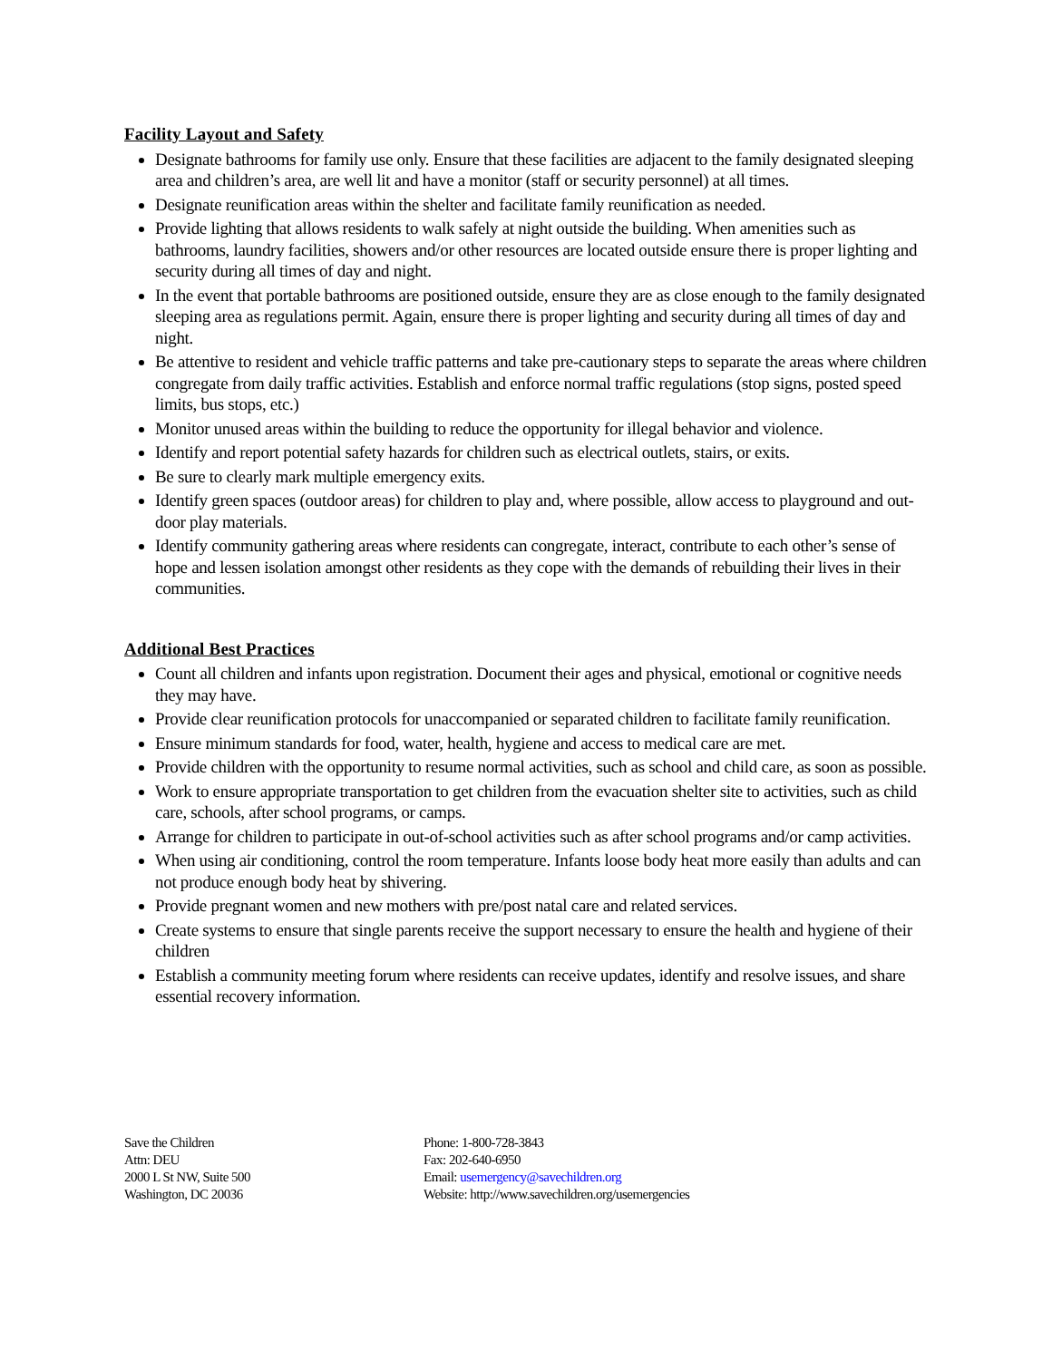Facility Layout and Safety
Designate bathrooms for family use only. Ensure that these facilities are adjacent to the family designated sleeping area and children’s area, are well lit and have a monitor (staff or security personnel) at all times.
Designate reunification areas within the shelter and facilitate family reunification as needed.
Provide lighting that allows residents to walk safely at night outside the building. When amenities such as bathrooms, laundry facilities, showers and/or other resources are located outside ensure there is proper lighting and security during all times of day and night.
In the event that portable bathrooms are positioned outside, ensure they are as close enough to the family designated sleeping area as regulations permit. Again, ensure there is proper lighting and security during all times of day and night.
Be attentive to resident and vehicle traffic patterns and take pre-cautionary steps to separate the areas where children congregate from daily traffic activities. Establish and enforce normal traffic regulations (stop signs, posted speed limits, bus stops, etc.)
Monitor unused areas within the building to reduce the opportunity for illegal behavior and violence.
Identify and report potential safety hazards for children such as electrical outlets, stairs, or exits.
Be sure to clearly mark multiple emergency exits.
Identify green spaces (outdoor areas) for children to play and, where possible, allow access to playground and out-door play materials.
Identify community gathering areas where residents can congregate, interact, contribute to each other’s sense of hope and lessen isolation amongst other residents as they cope with the demands of rebuilding their lives in their communities.
Additional Best Practices
Count all children and infants upon registration. Document their ages and physical, emotional or cognitive needs they may have.
Provide clear reunification protocols for unaccompanied or separated children to facilitate family reunification.
Ensure minimum standards for food, water, health, hygiene and access to medical care are met.
Provide children with the opportunity to resume normal activities, such as school and child care, as soon as possible.
Work to ensure appropriate transportation to get children from the evacuation shelter site to activities, such as child care, schools, after school programs, or camps.
Arrange for children to participate in out-of-school activities such as after school programs and/or camp activities.
When using air conditioning, control the room temperature. Infants loose body heat more easily than adults and can not produce enough body heat by shivering.
Provide pregnant women and new mothers with pre/post natal care and related services.
Create systems to ensure that single parents receive the support necessary to ensure the health and hygiene of their children
Establish a community meeting forum where residents can receive updates, identify and resolve issues, and share essential recovery information.
Save the Children
Attn: DEU
2000 L St NW, Suite 500
Washington, DC 20036
Phone: 1-800-728-3843
Fax: 202-640-6950
Email: usemergency@savechildren.org
Website: http://www.savechildren.org/usemergencies